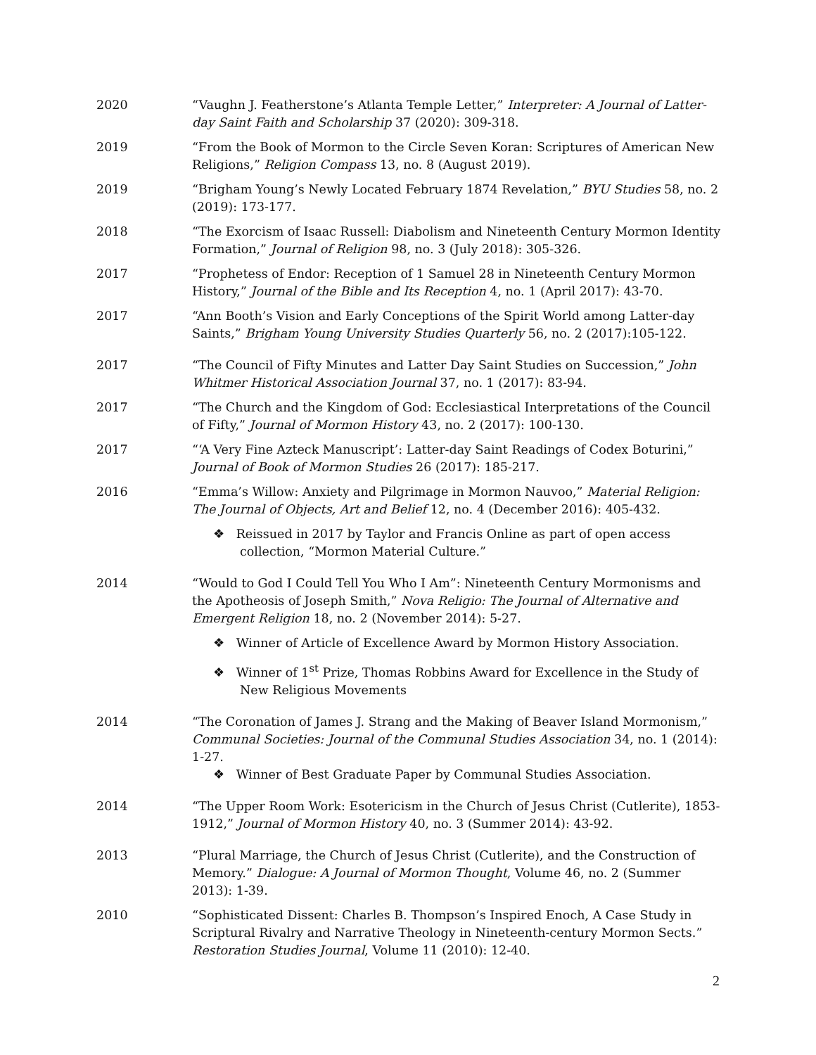2020 “Vaughn J. Featherstone’s Atlanta Temple Letter,” Interpreter: A Journal of Latter-day Saint Faith and Scholarship 37 (2020): 309-318.
2019 “From the Book of Mormon to the Circle Seven Koran: Scriptures of American New Religions,” Religion Compass 13, no. 8 (August 2019).
2019 “Brigham Young’s Newly Located February 1874 Revelation,” BYU Studies 58, no. 2 (2019): 173-177.
2018 “The Exorcism of Isaac Russell: Diabolism and Nineteenth Century Mormon Identity Formation,” Journal of Religion 98, no. 3 (July 2018): 305-326.
2017 “Prophetess of Endor: Reception of 1 Samuel 28 in Nineteenth Century Mormon History,” Journal of the Bible and Its Reception 4, no. 1 (April 2017): 43-70.
2017 “Ann Booth’s Vision and Early Conceptions of the Spirit World among Latter-day Saints,” Brigham Young University Studies Quarterly 56, no. 2 (2017):105-122.
2017 “The Council of Fifty Minutes and Latter Day Saint Studies on Succession,” John Whitmer Historical Association Journal 37, no. 1 (2017): 83-94.
2017 “The Church and the Kingdom of God: Ecclesiastical Interpretations of the Council of Fifty,” Journal of Mormon History 43, no. 2 (2017): 100-130.
2017 “‘A Very Fine Azteck Manuscript’: Latter-day Saint Readings of Codex Boturini,” Journal of Book of Mormon Studies 26 (2017): 185-217.
2016 “Emma’s Willow: Anxiety and Pilgrimage in Mormon Nauvoo,” Material Religion: The Journal of Objects, Art and Belief 12, no. 4 (December 2016): 405-432.
❖ Reissued in 2017 by Taylor and Francis Online as part of open access collection, “Mormon Material Culture.”
2014 “Would to God I Could Tell You Who I Am”: Nineteenth Century Mormonisms and the Apotheosis of Joseph Smith,” Nova Religio: The Journal of Alternative and Emergent Religion 18, no. 2 (November 2014): 5-27.
❖ Winner of Article of Excellence Award by Mormon History Association.
❖ Winner of 1<sup>st</sup> Prize, Thomas Robbins Award for Excellence in the Study of New Religious Movements
2014 “The Coronation of James J. Strang and the Making of Beaver Island Mormonism,” Communal Societies: Journal of the Communal Studies Association 34, no. 1 (2014): 1-27.
❖ Winner of Best Graduate Paper by Communal Studies Association.
2014 “The Upper Room Work: Esotericism in the Church of Jesus Christ (Cutlerite), 1853-1912,” Journal of Mormon History 40, no. 3 (Summer 2014): 43-92.
2013 “Plural Marriage, the Church of Jesus Christ (Cutlerite), and the Construction of Memory.” Dialogue: A Journal of Mormon Thought, Volume 46, no. 2 (Summer 2013): 1-39.
2010 “Sophisticated Dissent: Charles B. Thompson’s Inspired Enoch, A Case Study in Scriptural Rivalry and Narrative Theology in Nineteenth-century Mormon Sects.” Restoration Studies Journal, Volume 11 (2010): 12-40.
2